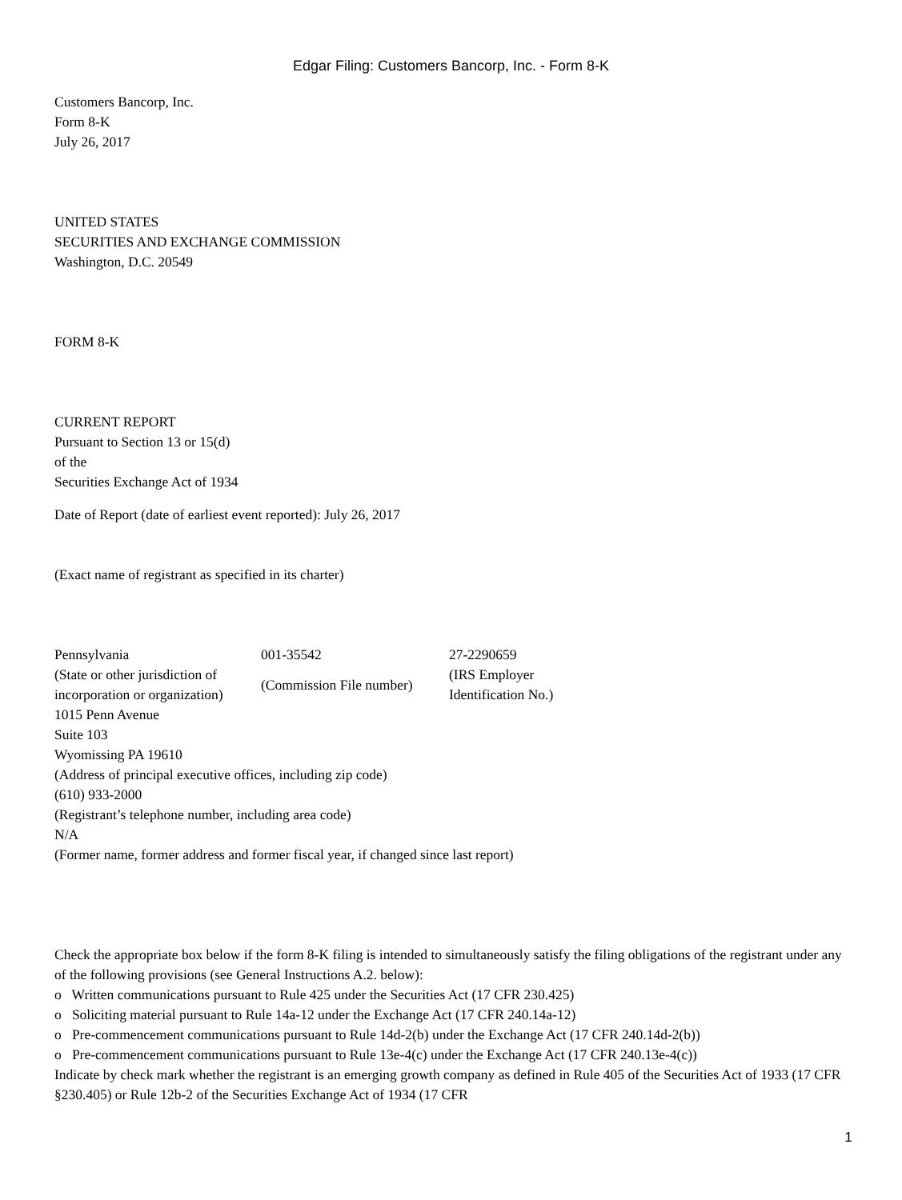Edgar Filing: Customers Bancorp, Inc. - Form 8-K
Customers Bancorp, Inc.
Form 8-K
July 26, 2017
UNITED STATES
SECURITIES AND EXCHANGE COMMISSION
Washington, D.C. 20549
FORM 8-K
CURRENT REPORT
Pursuant to Section 13 or 15(d)
of the
Securities Exchange Act of 1934
Date of Report (date of earliest event reported): July 26, 2017
(Exact name of registrant as specified in its charter)
| Pennsylvania | 001-35542 | 27-2290659 |
| (State or other jurisdiction of incorporation or organization) | (Commission File number) | (IRS Employer Identification No.) |
1015 Penn Avenue
Suite 103
Wyomissing PA 19610
(Address of principal executive offices, including zip code)
(610) 933-2000
(Registrant’s telephone number, including area code)
N/A
(Former name, former address and former fiscal year, if changed since last report)
Check the appropriate box below if the form 8-K filing is intended to simultaneously satisfy the filing obligations of the registrant under any of the following provisions (see General Instructions A.2. below):
o Written communications pursuant to Rule 425 under the Securities Act (17 CFR 230.425)
o Soliciting material pursuant to Rule 14a-12 under the Exchange Act (17 CFR 240.14a-12)
o Pre-commencement communications pursuant to Rule 14d-2(b) under the Exchange Act (17 CFR 240.14d-2(b))
o Pre-commencement communications pursuant to Rule 13e-4(c) under the Exchange Act (17 CFR 240.13e-4(c))
Indicate by check mark whether the registrant is an emerging growth company as defined in Rule 405 of the Securities Act of 1933 (17 CFR §230.405) or Rule 12b-2 of the Securities Exchange Act of 1934 (17 CFR
1